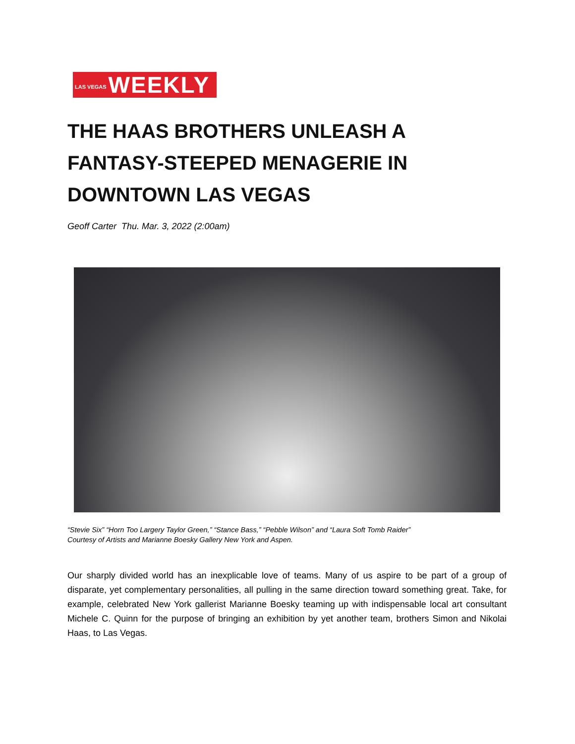LAS VEGAS WEEKLY
THE HAAS BROTHERS UNLEASH A FANTASY-STEEPED MENAGERIE IN DOWNTOWN LAS VEGAS
Geoff Carter Thu. Mar. 3, 2022 (2:00am)
“Stevie Six” “Horn Too Largery Taylor Green,” “Stance Bass,” “Pebble Wilson” and “Laura Soft Tomb Raider”
Courtesy of Artists and Marianne Boesky Gallery New York and Aspen.
Our sharply divided world has an inexplicable love of teams. Many of us aspire to be part of a group of disparate, yet complementary personalities, all pulling in the same direction toward something great. Take, for example, celebrated New York gallerist Marianne Boesky teaming up with indispensable local art consultant Michele C. Quinn for the purpose of bringing an exhibition by yet another team, brothers Simon and Nikolai Haas, to Las Vegas.